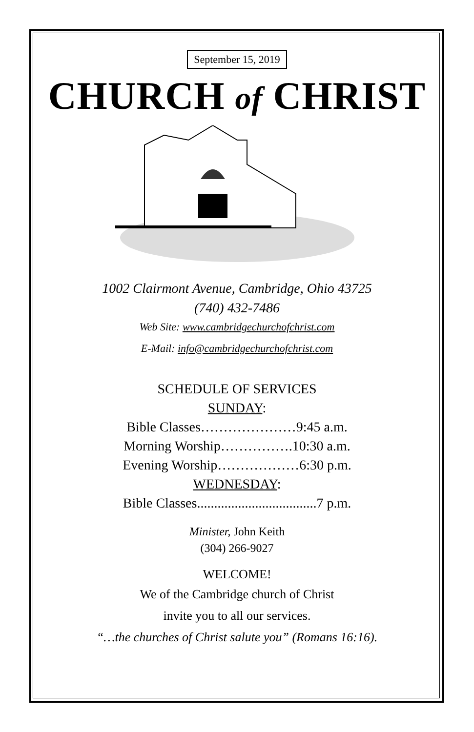September 15, 2019
CHURCH of CHRIST
1002 Clairmont Avenue, Cambridge, Ohio 43725
(740) 432-7486
Web Site: www.cambridgechurchofchrist.com
E-Mail: info@cambridgechurchofchrist.com
SCHEDULE OF SERVICES
SUNDAY:
Bible Classes…………………9:45 a.m.
Morning Worship…………….10:30 a.m.
Evening Worship………………6:30 p.m.
WEDNESDAY:
Bible Classes...................................7 p.m.
Minister, John Keith
(304) 266-9027
WELCOME!
We of the Cambridge church of Christ
invite you to all our services.
“…the churches of Christ salute you” (Romans 16:16).